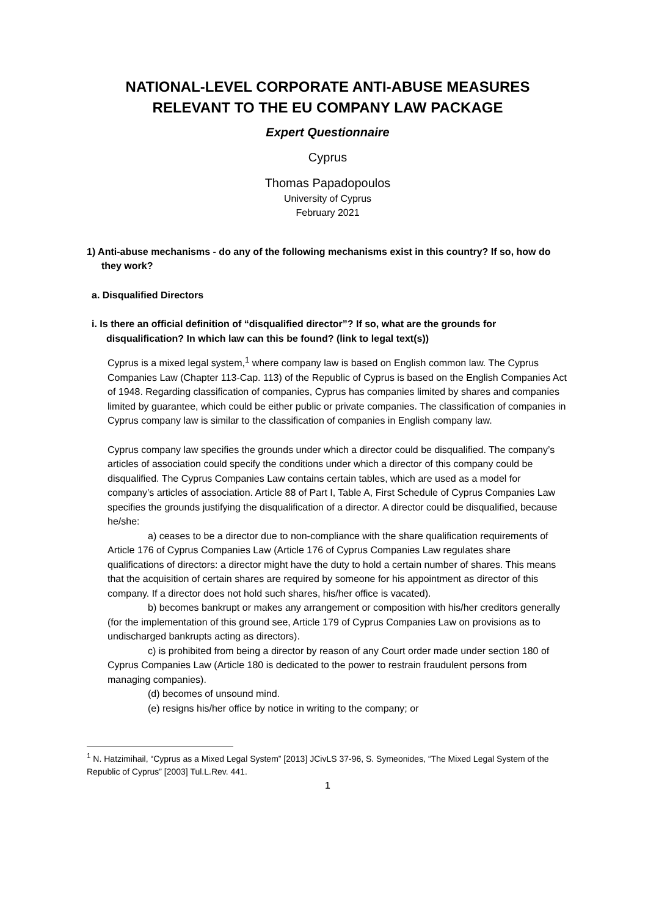NATIONAL-LEVEL CORPORATE ANTI-ABUSE MEASURES RELEVANT TO THE EU COMPANY LAW PACKAGE
Expert Questionnaire
Cyprus
Thomas Papadopoulos
University of Cyprus
February 2021
1) Anti-abuse mechanisms - do any of the following mechanisms exist in this country? If so, how do they work?
a. Disqualified Directors
i. Is there an official definition of “disqualified director”? If so, what are the grounds for disqualification? In which law can this be found? (link to legal text(s))
Cyprus is a mixed legal system,<sup>1</sup> where company law is based on English common law. The Cyprus Companies Law (Chapter 113-Cap. 113) of the Republic of Cyprus is based on the English Companies Act of 1948. Regarding classification of companies, Cyprus has companies limited by shares and companies limited by guarantee, which could be either public or private companies. The classification of companies in Cyprus company law is similar to the classification of companies in English company law.
Cyprus company law specifies the grounds under which a director could be disqualified. The company’s articles of association could specify the conditions under which a director of this company could be disqualified. The Cyprus Companies Law contains certain tables, which are used as a model for company’s articles of association. Article 88 of Part I, Table A, First Schedule of Cyprus Companies Law specifies the grounds justifying the disqualification of a director. A director could be disqualified, because he/she:
a) ceases to be a director due to non-compliance with the share qualification requirements of Article 176 of Cyprus Companies Law (Article 176 of Cyprus Companies Law regulates share qualifications of directors: a director might have the duty to hold a certain number of shares. This means that the acquisition of certain shares are required by someone for his appointment as director of this company. If a director does not hold such shares, his/her office is vacated).
b) becomes bankrupt or makes any arrangement or composition with his/her creditors generally (for the implementation of this ground see, Article 179 of Cyprus Companies Law on provisions as to undischarged bankrupts acting as directors).
c) is prohibited from being a director by reason of any Court order made under section 180 of Cyprus Companies Law (Article 180 is dedicated to the power to restrain fraudulent persons from managing companies).
(d) becomes of unsound mind.
(e) resigns his/her office by notice in writing to the company; or
<sup>1</sup> N. Hatzimihail, “Cyprus as a Mixed Legal System” [2013] JCivLS 37-96, S. Symeonides, “The Mixed Legal System of the Republic of Cyprus” [2003] Tul.L.Rev. 441.
1